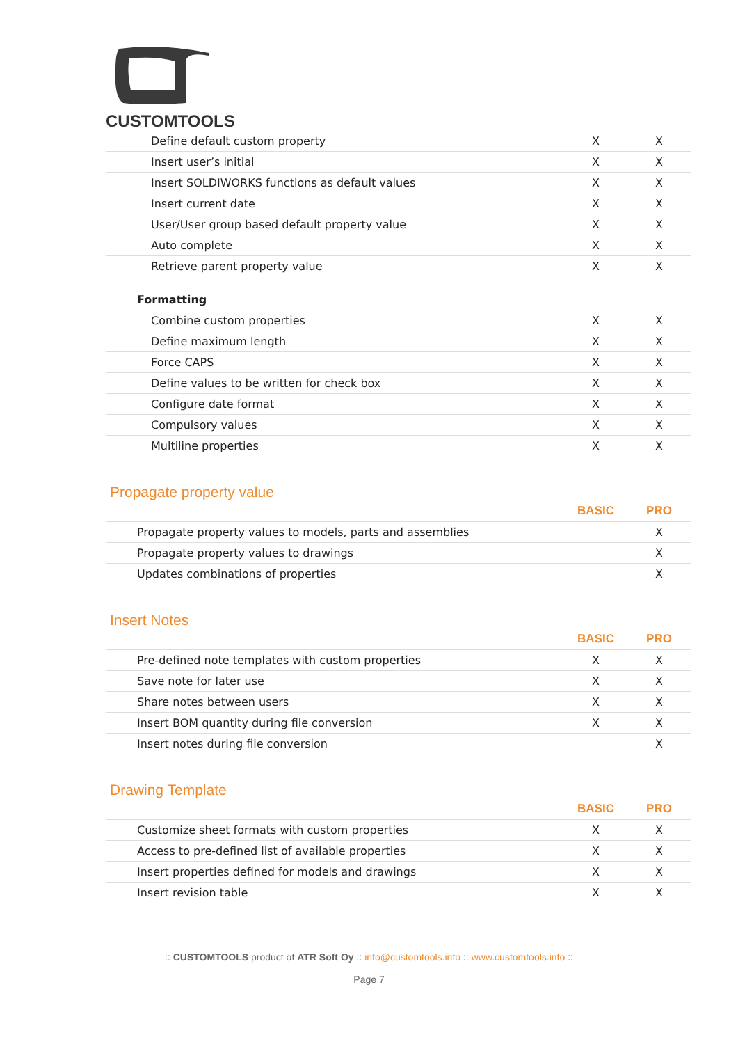CUSTOMTOOLS
| Define default custom property | X | X |
| Insert user’s initial | X | X |
| Insert SOLDIWORKS functions as default values | X | X |
| Insert current date | X | X |
| User/User group based default property value | X | X |
| Auto complete | X | X |
| Retrieve parent property value | X | X |
| Formatting | | |
| Combine custom properties | X | X |
| Define maximum length | X | X |
| Force CAPS | X | X |
| Define values to be written for check box | X | X |
| Configure date format | X | X |
| Compulsory values | X | X |
| Multiline properties | X | X |
Propagate property value
| | BASIC | PRO |
| --- | --- | --- |
| Propagate property values to models, parts and assemblies | | X |
| Propagate property values to drawings | | X |
| Updates combinations of properties | | X |
Insert Notes
| | BASIC | PRO |
| --- | --- | --- |
| Pre-defined note templates with custom properties | X | X |
| Save note for later use | X | X |
| Share notes between users | X | X |
| Insert BOM quantity during file conversion | X | X |
| Insert notes during file conversion | | X |
Drawing Template
| | BASIC | PRO |
| --- | --- | --- |
| Customize sheet formats with custom properties | X | X |
| Access to pre-defined list of available properties | X | X |
| Insert properties defined for models and drawings | X | X |
| Insert revision table | X | X |
:: CUSTOMTOOLS product of ATR Soft Oy :: info@customtools.info :: www.customtools.info ::
Page 7